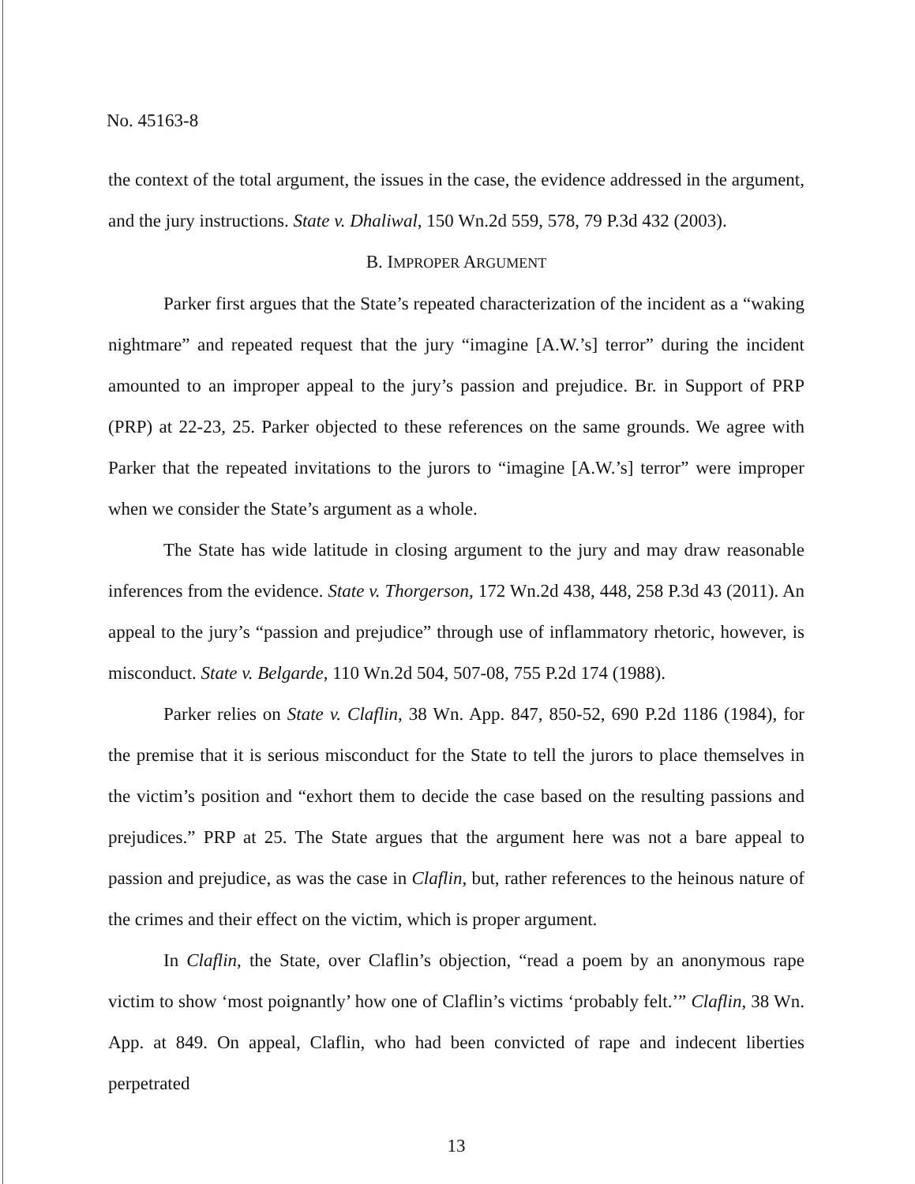No. 45163-8
the context of the total argument, the issues in the case, the evidence addressed in the argument, and the jury instructions. State v. Dhaliwal, 150 Wn.2d 559, 578, 79 P.3d 432 (2003).
B. IMPROPER ARGUMENT
Parker first argues that the State’s repeated characterization of the incident as a “waking nightmare” and repeated request that the jury “imagine [A.W.’s] terror” during the incident amounted to an improper appeal to the jury’s passion and prejudice. Br. in Support of PRP (PRP) at 22-23, 25. Parker objected to these references on the same grounds. We agree with Parker that the repeated invitations to the jurors to “imagine [A.W.’s] terror” were improper when we consider the State’s argument as a whole.
The State has wide latitude in closing argument to the jury and may draw reasonable inferences from the evidence. State v. Thorgerson, 172 Wn.2d 438, 448, 258 P.3d 43 (2011). An appeal to the jury’s “passion and prejudice” through use of inflammatory rhetoric, however, is misconduct. State v. Belgarde, 110 Wn.2d 504, 507-08, 755 P.2d 174 (1988).
Parker relies on State v. Claflin, 38 Wn. App. 847, 850-52, 690 P.2d 1186 (1984), for the premise that it is serious misconduct for the State to tell the jurors to place themselves in the victim’s position and “exhort them to decide the case based on the resulting passions and prejudices.” PRP at 25. The State argues that the argument here was not a bare appeal to passion and prejudice, as was the case in Claflin, but, rather references to the heinous nature of the crimes and their effect on the victim, which is proper argument.
In Claflin, the State, over Claflin’s objection, “read a poem by an anonymous rape victim to show ‘most poignantly’ how one of Claflin’s victims ‘probably felt.’” Claflin, 38 Wn. App. at 849. On appeal, Claflin, who had been convicted of rape and indecent liberties perpetrated
13